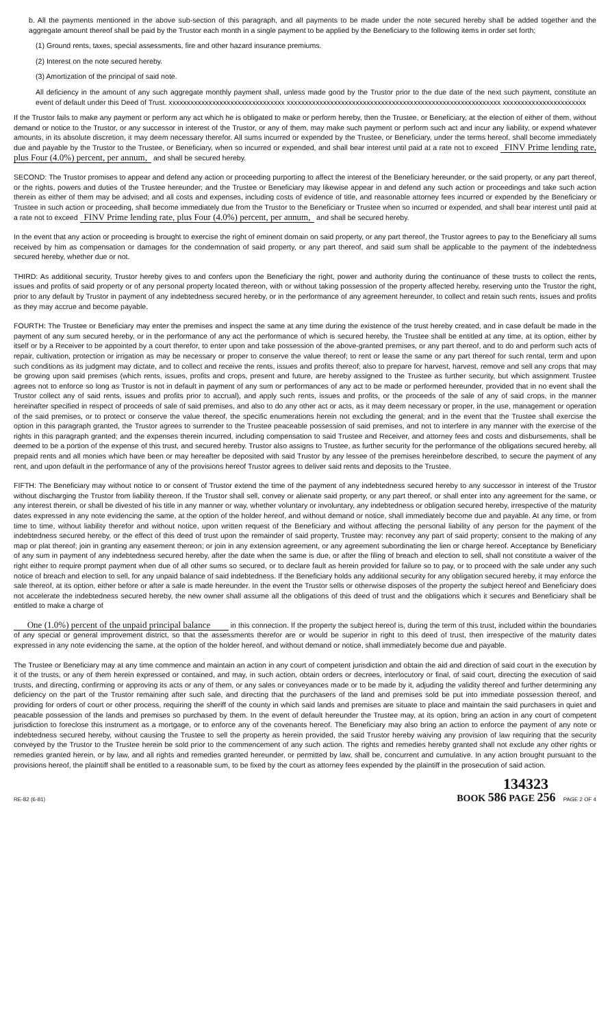b. All the payments mentioned in the above sub-section of this paragraph, and all payments to be made under the note secured hereby shall be added together and the aggregate amount thereof shall be paid by the Trustor each month in a single payment to be applied by the Beneficiary to the following items in order set forth;
(1) Ground rents, taxes, special assessments, fire and other hazard insurance premiums.
(2) Interest on the note secured hereby.
(3) Amortization of the principal of said note.
All deficiency in the amount of any such aggregate monthly payment shall, unless made good by the Trustor prior to the due date of the next such payment, constitute an event of default under this Deed of Trust. xxxxxxxxxxxxxxxxxxxxxxxxxxxxxxxx xxxxxxxxxxxxxxxxxxxxxxxxxxxxxxxxxxxxxxxxxxxxxxxxxxxxxxxxxxx xxxxxxxxxxxxxxxxxxxxxxx
If the Trustor fails to make any payment or perform any act which he is obligated to make or perform hereby, then the Trustee, or Beneficiary, at the election of either of them, without demand or notice to the Trustor, or any successor in interest of the Trustor, or any of them, may make such payment or perform such act and incur any liability, or expend whatever amounts, in its absolute discretion, it may deem necessary therefor. All sums incurred or expended by the Trustee, or Beneficiary, under the terms hereof, shall become immediately due and payable by the Trustor to the Trustee, or Beneficiary, when so incurred or expended, and shall bear interest until paid at a rate not to exceed FINV Prime lending rate, plus Four (4.0%) percent, per annum, and shall be secured hereby.
SECOND: The Trustor promises to appear and defend any action or proceeding purporting to affect the interest of the Beneficiary hereunder, or the said property, or any part thereof, or the rights, powers and duties of the Trustee hereunder; and the Trustee or Beneficiary may likewise appear in and defend any such action or proceedings and take such action therein as either of them may be advised; and all costs and expenses, including costs of evidence of title, and reasonable attorney fees incurred or expended by the Beneficiary or Trustee in such action or proceeding, shall become immediately due from the Trustor to the Beneficiary or Trustee when so incurred or expended, and shall bear interest until paid at a rate not to exceed FINV Prime lending rate, plus Four (4.0%) percent, per annum, and shall be secured hereby.
In the event that any action or proceeding is brought to exercise the right of eminent domain on said property, or any part thereof, the Trustor agrees to pay to the Beneficiary all sums received by him as compensation or damages for the condemnation of said property, or any part thereof, and said sum shall be applicable to the payment of the indebtedness secured hereby, whether due or not.
THIRD: As additional security, Trustor hereby gives to and confers upon the Beneficiary the right, power and authority during the continuance of these trusts to collect the rents, issues and profits of said property or of any personal property located thereon, with or without taking possession of the property affected hereby, reserving unto the Trustor the right, prior to any default by Trustor in payment of any indebtedness secured hereby, or in the performance of any agreement hereunder, to collect and retain such rents, issues and profits as they may accrue and become payable.
FOURTH: The Trustee or Beneficiary may enter the premises and inspect the same at any time during the existence of the trust hereby created, and in case default be made in the payment of any sum secured hereby, or in the performance of any act the performance of which is secured hereby, the Trustee shall be entitled at any time, at its option, either by itself or by a Receiver to be appointed by a court therefor, to enter upon and take possession of the above-granted premises, or any part thereof, and to do and perform such acts of repair, cultivation, protection or irrigation as may be necessary or proper to conserve the value thereof; to rent or lease the same or any part thereof for such rental, term and upon such conditions as its judgment may dictate, and to collect and receive the rents, issues and profits thereof; also to prepare for harvest, harvest, remove and sell any crops that may be growing upon said premises (which rents, issues, profits and crops, present and future, are hereby assigned to the Trustee as further security, but which assignment Trustee agrees not to enforce so long as Trustor is not in default in payment of any sum or performances of any act to be made or performed hereunder, provided that in no event shall the Trustor collect any of said rents, issues and profits prior to accrual), and apply such rents, issues and profits, or the proceeds of the sale of any of said crops, in the manner hereinafter specified in respect of proceeds of sale of said premises, and also to do any other act or acts, as it may deem necessary or proper, in the use, management or operation of the said premises, or to protect or conserve the value thereof, the specific enumerations herein not excluding the general; and in the event that the Trustee shall exercise the option in this paragraph granted, the Trustor agrees to surrender to the Trustee peaceable possession of said premises, and not to interfere in any manner with the exercise of the rights in this paragraph granted; and the expenses therein incurred, including compensation to said Trustee and Receiver, and attorney fees and costs and disbursements, shall be deemed to be a portion of the expense of this trust, and secured hereby. Trustor also assigns to Trustee, as further security for the performance of the obligations secured hereby, all prepaid rents and all monies which have been or may hereafter be deposited with said Trustor by any lessee of the premises hereinbefore described, to secure the payment of any rent, and upon default in the performance of any of the provisions hereof Trustor agrees to deliver said rents and deposits to the Trustee.
FIFTH: The Beneficiary may without notice to or consent of Trustor extend the time of the payment of any indebtedness secured hereby to any successor in interest of the Trustor without discharging the Trustor from liability thereon. If the Trustor shall sell, convey or alienate said property, or any part thereof, or shall enter into any agreement for the same, or any interest therein, or shall be divested of his title in any manner or way, whether voluntary or involuntary, any indebtedness or obligation secured hereby, irrespective of the maturity dates expressed in any note evidencing the same, at the option of the holder hereof, and without demand or notice, shall immediately become due and payable. At any time, or from time to time, without liability therefor and without notice, upon written request of the Beneficiary and without affecting the personal liability of any person for the payment of the indebtedness secured hereby, or the effect of this deed of trust upon the remainder of said property, Trustee may: reconvey any part of said property; consent to the making of any map or plat thereof; join in granting any easement thereon; or join in any extension agreement, or any agreement subordinating the lien or charge hereof. Acceptance by Beneficiary of any sum in payment of any indebtedness secured hereby, after the date when the same is due, or after the filing of breach and election to sell, shall not constitute a waiver of the right either to require prompt payment when due of all other sums so secured, or to declare fault as herein provided for failure so to pay, or to proceed with the sale under any such notice of breach and election to sell, for any unpaid balance of said indebtedness. If the Beneficiary holds any additional security for any obligation secured hereby, it may enforce the sale thereof, at its option, either before or after a sale is made hereunder. In the event the Trustor sells or otherwise disposes of the property the subject hereof and Beneficiary does not accelerate the indebtedness secured hereby, the new owner shall assume all the obligations of this deed of trust and the obligations which it secures and Beneficiary shall be entitled to make a charge of
One (1.0%) percent of the unpaid principal balance in this connection. If the property the subject hereof is, during the term of this trust, included within the boundaries of any special or general improvement district, so that the assessments therefor are or would be superior in right to this deed of trust, then irrespective of the maturity dates expressed in any note evidencing the same, at the option of the holder hereof, and without demand or notice, shall immediately become due and payable.
The Trustee or Beneficiary may at any time commence and maintain an action in any court of competent jurisdiction and obtain the aid and direction of said court in the execution by it of the trusts, or any of them herein expressed or contained, and may, in such action, obtain orders or decrees, interlocutory or final, of said court, directing the execution of said trusts, and directing, confirming or approving its acts or any of them, or any sales or conveyances made or to be made by it, adjuding the validity thereof and further determining any deficiency on the part of the Trustor remaining after such sale, and directing that the purchasers of the land and premises sold be put into immediate possession thereof, and providing for orders of court or other process, requiring the sheriff of the county in which said lands and premises are situate to place and maintain the said purchasers in quiet and peacable possession of the lands and premises so purchased by them. In the event of default hereunder the Trustee may, at its option, bring an action in any court of competent jurisdiction to foreclose this instrument as a mortgage, or to enforce any of the covenants hereof. The Beneficiary may also bring an action to enforce the payment of any note or indebtedness secured hereby, without causing the Trustee to sell the property as herein provided, the said Trustor hereby waiving any provision of law requiring that the security conveyed by the Trustor to the Trustee herein be sold prior to the commencement of any such action. The rights and remedies hereby granted shall not exclude any other rights or remedies granted herein, or by law, and all rights and remedies granted hereunder, or permitted by law, shall be, concurrent and cumulative. In any action brought pursuant to the provisions hereof, the plaintiff shall be entitled to a reasonable sum, to be fixed by the court as attorney fees expended by the plaintiff in the prosecution of said action.
134323
RE-82 (6-81) BOOK 586 PAGE 256 PAGE 2 OF 4